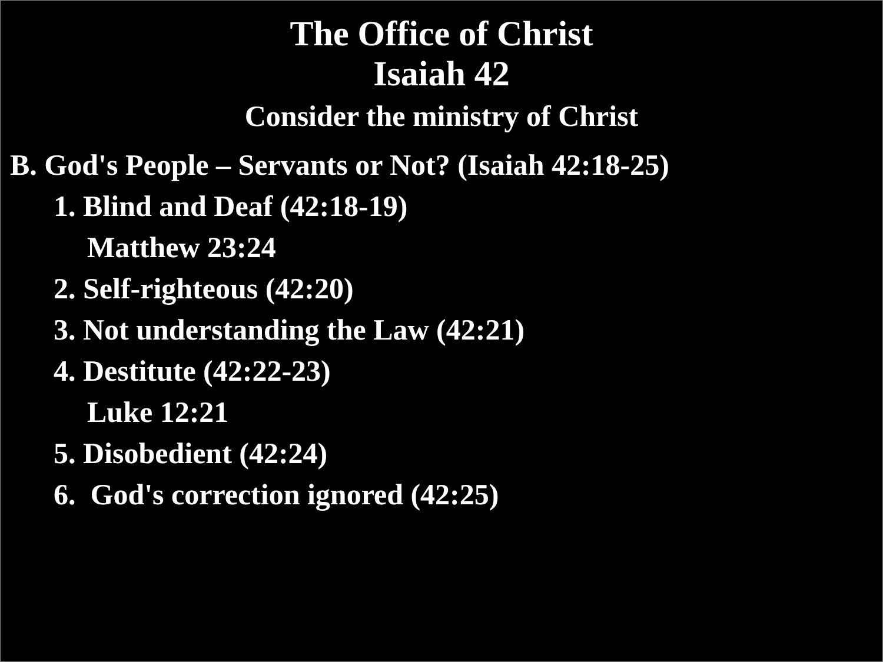The Office of Christ
Isaiah 42
Consider the ministry of Christ
B. God's People – Servants or Not? (Isaiah 42:18-25)
1. Blind and Deaf (42:18-19)
Matthew 23:24
2. Self-righteous (42:20)
3. Not understanding the Law (42:21)
4. Destitute (42:22-23)
Luke 12:21
5. Disobedient (42:24)
6. God's correction ignored (42:25)